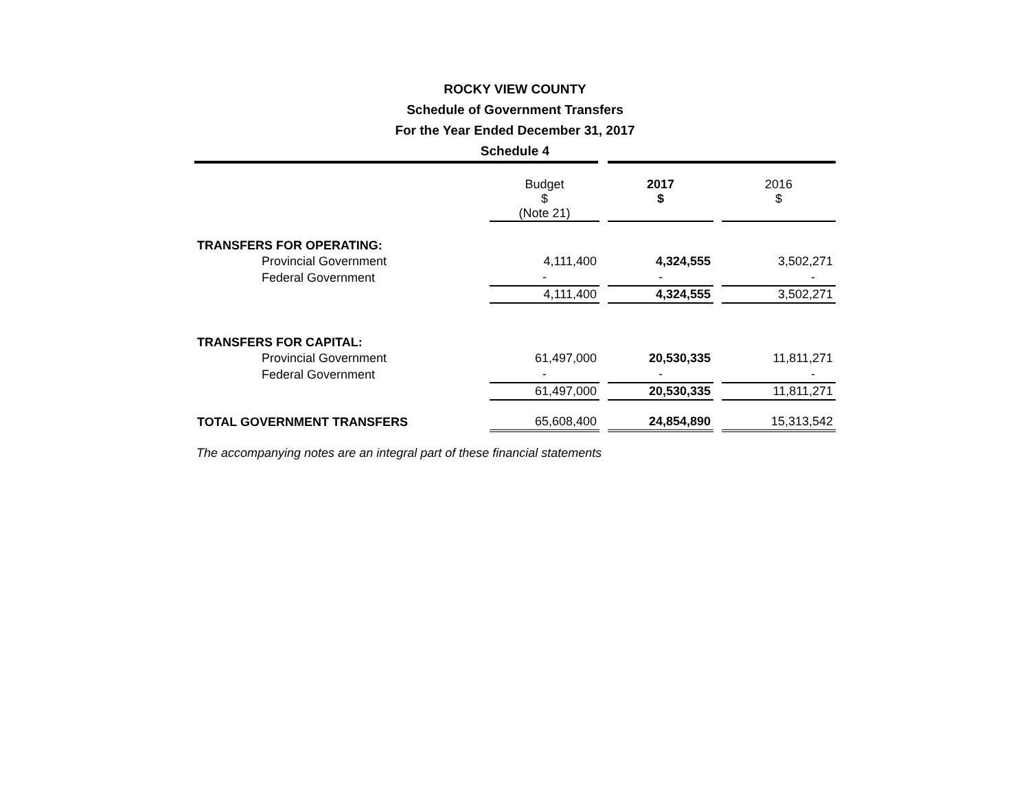ROCKY VIEW COUNTY
Schedule of Government Transfers
For the Year Ended December 31, 2017
Schedule 4
| | Budget $ (Note 21) | | 2017 $ | | 2016 $ |
| --- | --- | --- | --- | --- | --- |
| TRANSFERS FOR OPERATING: | | | | | |
| Provincial Government | 4,111,400 | | 4,324,555 | | 3,502,271 |
| Federal Government | - | | - | | - |
| | 4,111,400 | | 4,324,555 | | 3,502,271 |
| TRANSFERS FOR CAPITAL: | | | | | |
| Provincial Government | 61,497,000 | | 20,530,335 | | 11,811,271 |
| Federal Government | - | | - | | - |
| | 61,497,000 | | 20,530,335 | | 11,811,271 |
| TOTAL GOVERNMENT TRANSFERS | 65,608,400 | | 24,854,890 | | 15,313,542 |
The accompanying notes are an integral part of these financial statements